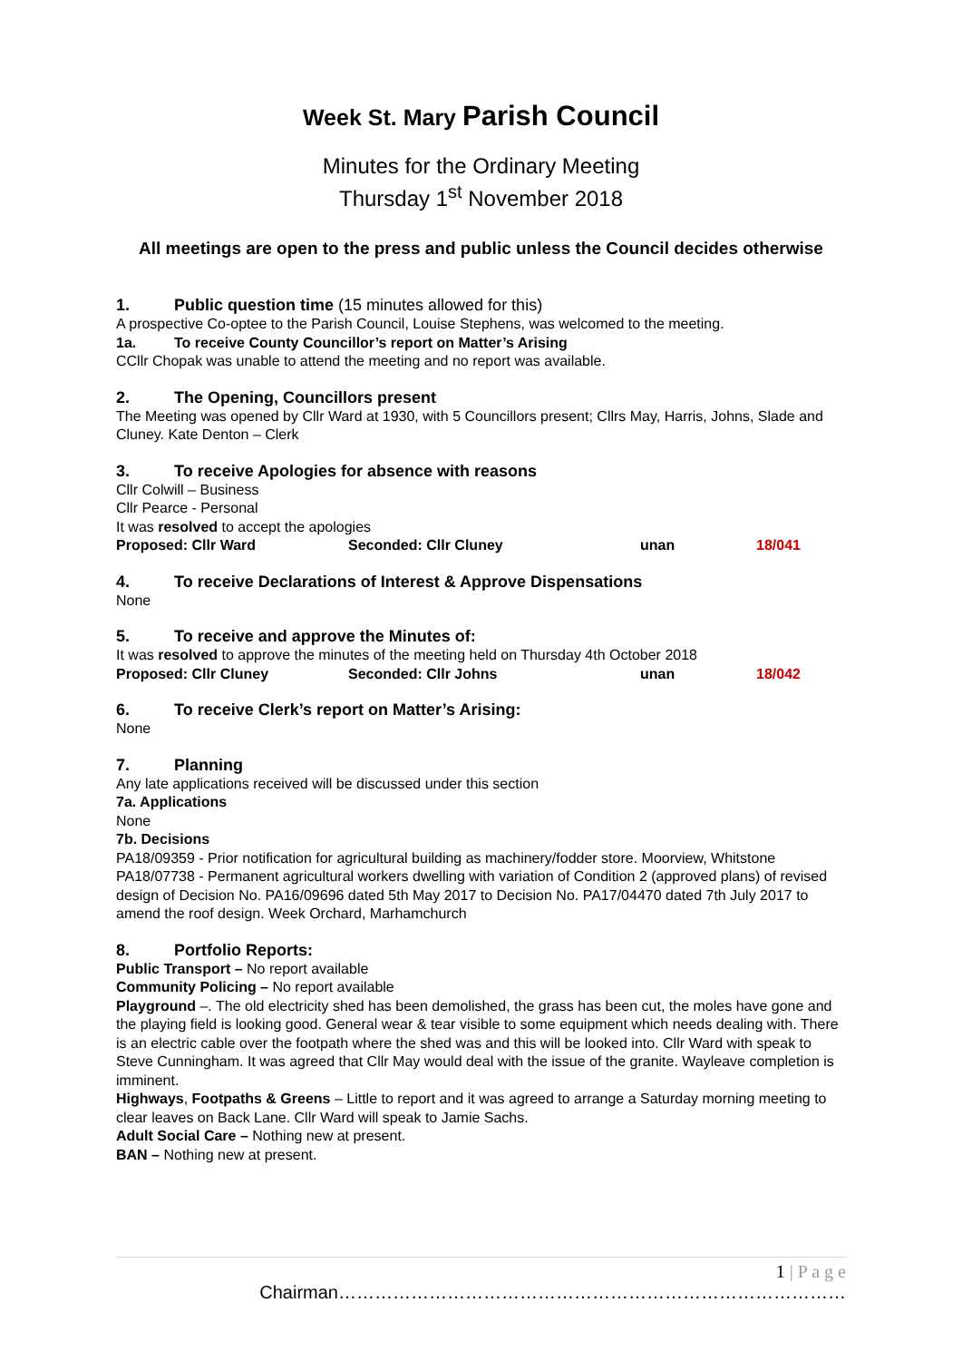Week St. Mary Parish Council
Minutes for the Ordinary Meeting
Thursday 1<sup>st</sup> November 2018
All meetings are open to the press and public unless the Council decides otherwise
1. Public question time (15 minutes allowed for this)
A prospective Co-optee to the Parish Council, Louise Stephens, was welcomed to the meeting.
1a. To receive County Councillor’s report on Matter’s Arising
CCllr Chopak was unable to attend the meeting and no report was available.
2. The Opening, Councillors present
The Meeting was opened by Cllr Ward at 1930, with 5 Councillors present; Cllrs May, Harris, Johns, Slade and Cluney. Kate Denton – Clerk
3. To receive Apologies for absence with reasons
Cllr Colwill – Business
Cllr Pearce - Personal
It was resolved to accept the apologies
Proposed: Cllr Ward Seconded: Cllr Cluney unan 18/041
4. To receive Declarations of Interest & Approve Dispensations
None
5. To receive and approve the Minutes of:
It was resolved to approve the minutes of the meeting held on Thursday 4th October 2018
Proposed: Cllr Cluney Seconded: Cllr Johns unan 18/042
6. To receive Clerk’s report on Matter’s Arising:
None
7. Planning
Any late applications received will be discussed under this section
7a. Applications
None
7b. Decisions
PA18/09359 - Prior notification for agricultural building as machinery/fodder store. Moorview, Whitstone
PA18/07738 - Permanent agricultural workers dwelling with variation of Condition 2 (approved plans) of revised design of Decision No. PA16/09696 dated 5th May 2017 to Decision No. PA17/04470 dated 7th July 2017 to amend the roof design. Week Orchard, Marhamchurch
8. Portfolio Reports:
Public Transport – No report available
Community Policing – No report available
Playground –. The old electricity shed has been demolished, the grass has been cut, the moles have gone and the playing field is looking good. General wear & tear visible to some equipment which needs dealing with. There is an electric cable over the footpath where the shed was and this will be looked into. Cllr Ward with speak to Steve Cunningham. It was agreed that Cllr May would deal with the issue of the granite. Wayleave completion is imminent.
Highways, Footpaths & Greens – Little to report and it was agreed to arrange a Saturday morning meeting to clear leaves on Back Lane. Cllr Ward will speak to Jamie Sachs.
Adult Social Care – Nothing new at present.
BAN – Nothing new at present.
1 | P a g e
Chairman…………………………………………………………………………